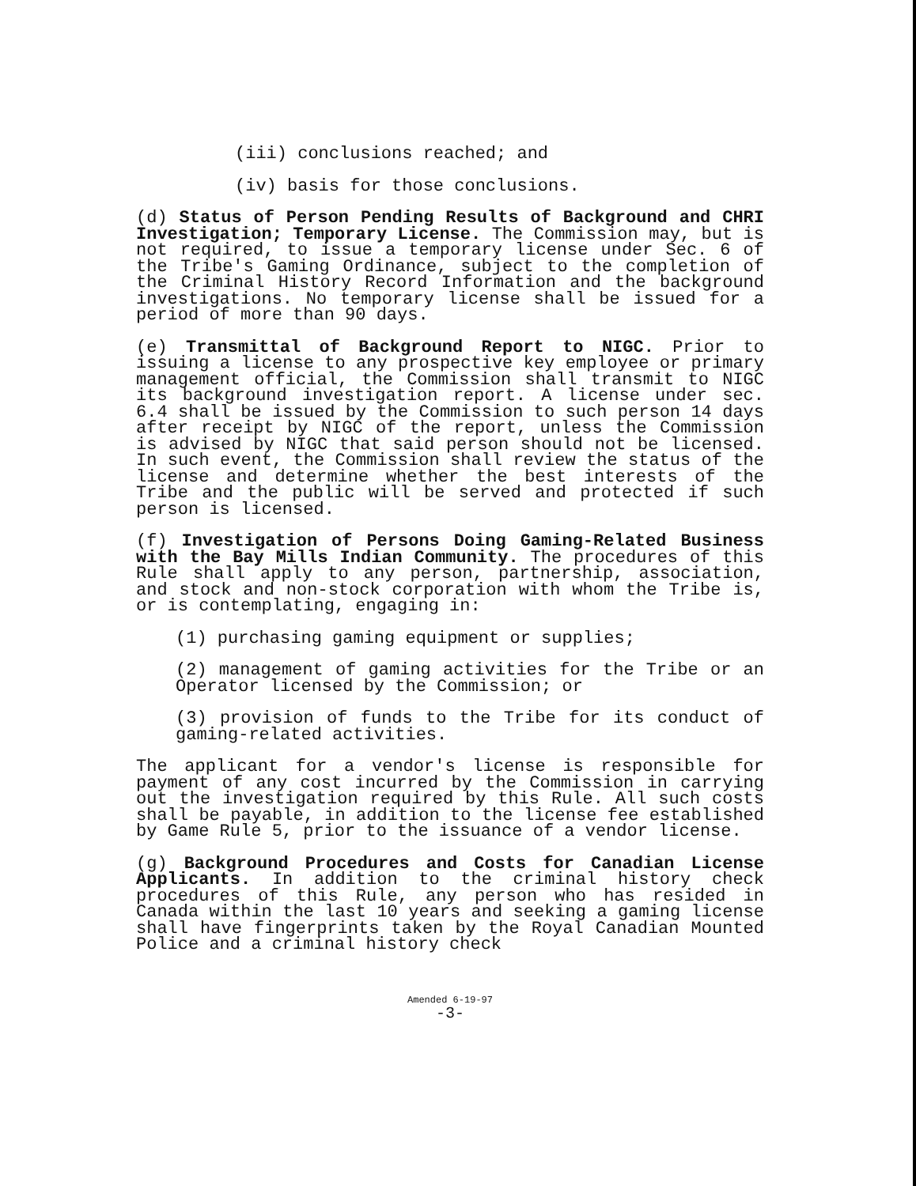(iii) conclusions reached; and
(iv) basis for those conclusions.
(d) Status of Person Pending Results of Background and CHRI Investigation; Temporary License. The Commission may, but is not required, to issue a temporary license under Sec. 6 of the Tribe's Gaming Ordinance, subject to the completion of the Criminal History Record Information and the background investigations. No temporary license shall be issued for a period of more than 90 days.
(e) Transmittal of Background Report to NIGC. Prior to issuing a license to any prospective key employee or primary management official, the Commission shall transmit to NIGC its background investigation report. A license under sec. 6.4 shall be issued by the Commission to such person 14 days after receipt by NIGC of the report, unless the Commission is advised by NIGC that said person should not be licensed. In such event, the Commission shall review the status of the license and determine whether the best interests of the Tribe and the public will be served and protected if such person is licensed.
(f) Investigation of Persons Doing Gaming-Related Business with the Bay Mills Indian Community. The procedures of this Rule shall apply to any person, partnership, association, and stock and non-stock corporation with whom the Tribe is, or is contemplating, engaging in:
(1) purchasing gaming equipment or supplies;
(2) management of gaming activities for the Tribe or an Operator licensed by the Commission; or
(3) provision of funds to the Tribe for its conduct of gaming-related activities.
The applicant for a vendor's license is responsible for payment of any cost incurred by the Commission in carrying out the investigation required by this Rule. All such costs shall be payable, in addition to the license fee established by Game Rule 5, prior to the issuance of a vendor license.
(g) Background Procedures and Costs for Canadian License Applicants. In addition to the criminal history check procedures of this Rule, any person who has resided in Canada within the last 10 years and seeking a gaming license shall have fingerprints taken by the Royal Canadian Mounted Police and a criminal history check
Amended 6-19-97
-3-